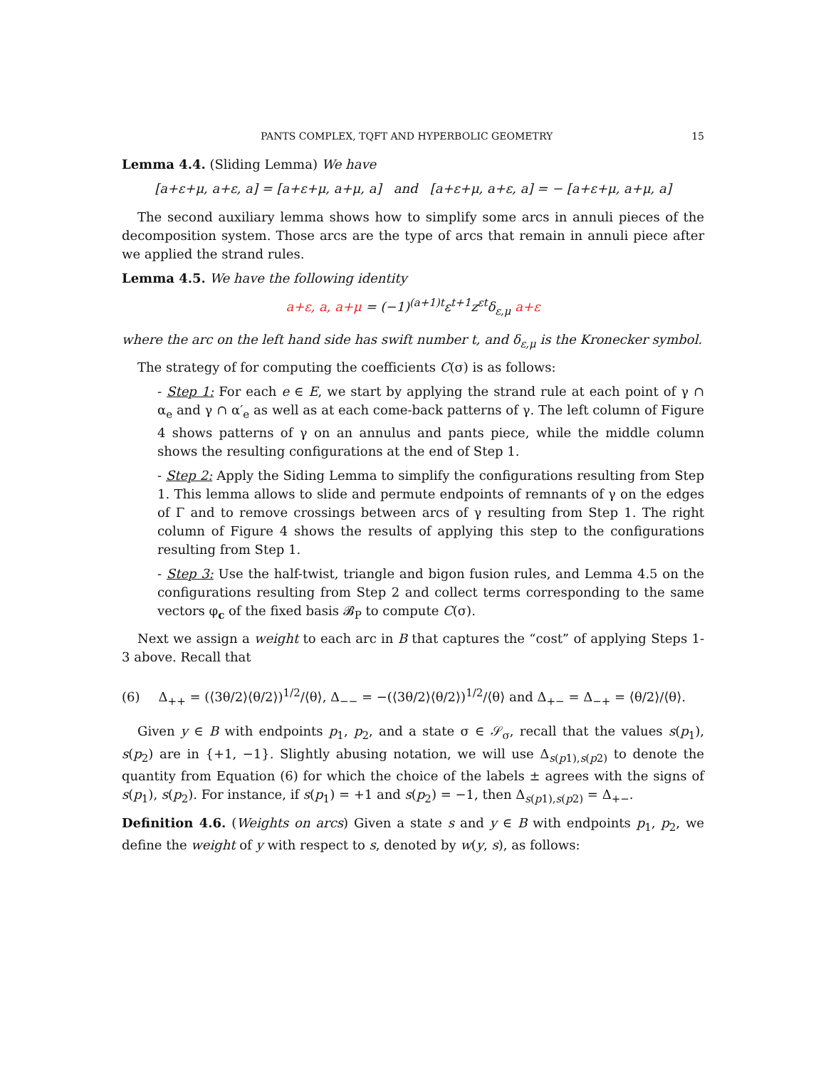PANTS COMPLEX, TQFT AND HYPERBOLIC GEOMETRY 15
Lemma 4.4. (Sliding Lemma) We have
[a+ε+μ, a+ε, a] = [a+ε+μ, a+μ, a] and [a+ε+μ, a+ε, a] = − [a+ε+μ, a+μ, a]
The second auxiliary lemma shows how to simplify some arcs in annuli pieces of the decomposition system. Those arcs are the type of arcs that remain in annuli piece after we applied the strand rules.
Lemma 4.5. We have the following identity
a+ε, a, a+μ = (−1)<sup>(a+1)t</sup>ε<sup>t+1</sup>z<sup>εt</sup>δ<sub>ε,μ</sub> a+ε
where the arc on the left hand side has swift number t, and δ<sub>ε,μ</sub> is the Kronecker symbol.
The strategy of for computing the coefficients C(σ) is as follows:
- Step 1: For each e ∈ E, we start by applying the strand rule at each point of γ ∩ α<sub>e</sub> and γ ∩ α′<sub>e</sub> as well as at each come-back patterns of γ. The left column of Figure 4 shows patterns of γ on an annulus and pants piece, while the middle column shows the resulting configurations at the end of Step 1.
- Step 2: Apply the Siding Lemma to simplify the configurations resulting from Step 1. This lemma allows to slide and permute endpoints of remnants of γ on the edges of Γ and to remove crossings between arcs of γ resulting from Step 1. The right column of Figure 4 shows the results of applying this step to the configurations resulting from Step 1.
- Step 3: Use the half-twist, triangle and bigon fusion rules, and Lemma 4.5 on the configurations resulting from Step 2 and collect terms corresponding to the same vectors φ<sub>c</sub> of the fixed basis 𝓑<sub>P</sub> to compute C(σ).
Next we assign a weight to each arc in B that captures the “cost” of applying Steps 1-3 above. Recall that
(6) Δ<sub>++</sub> = (⟨3θ/2⟩⟨θ/2⟩)<sup>1/2</sup>/⟨θ⟩, Δ<sub>−−</sub> = −(⟨3θ/2⟩⟨θ/2⟩)<sup>1/2</sup>/⟨θ⟩ and Δ<sub>+−</sub> = Δ<sub>−+</sub> = ⟨θ/2⟩/⟨θ⟩.
Given y ∈ B with endpoints p<sub>1</sub>, p<sub>2</sub>, and a state σ ∈ 𝒮<sub>σ</sub>, recall that the values s(p<sub>1</sub>), s(p<sub>2</sub>) are in {+1, −1}. Slightly abusing notation, we will use Δ<sub>s(p1),s(p2)</sub> to denote the quantity from Equation (6) for which the choice of the labels ± agrees with the signs of s(p<sub>1</sub>), s(p<sub>2</sub>). For instance, if s(p<sub>1</sub>) = +1 and s(p<sub>2</sub>) = −1, then Δ<sub>s(p1),s(p2)</sub> = Δ<sub>+−</sub>.
Definition 4.6. (Weights on arcs) Given a state s and y ∈ B with endpoints p<sub>1</sub>, p<sub>2</sub>, we define the weight of y with respect to s, denoted by w(y, s), as follows: